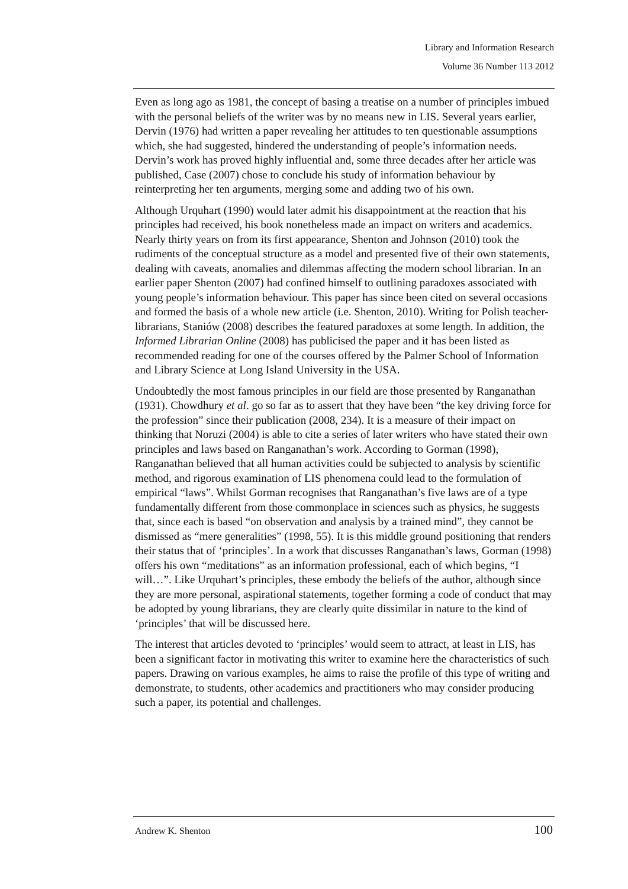Library and Information Research
Volume 36 Number 113 2012
Even as long ago as 1981, the concept of basing a treatise on a number of principles imbued with the personal beliefs of the writer was by no means new in LIS. Several years earlier, Dervin (1976) had written a paper revealing her attitudes to ten questionable assumptions which, she had suggested, hindered the understanding of people’s information needs. Dervin’s work has proved highly influential and, some three decades after her article was published, Case (2007) chose to conclude his study of information behaviour by reinterpreting her ten arguments, merging some and adding two of his own.
Although Urquhart (1990) would later admit his disappointment at the reaction that his principles had received, his book nonetheless made an impact on writers and academics. Nearly thirty years on from its first appearance, Shenton and Johnson (2010) took the rudiments of the conceptual structure as a model and presented five of their own statements, dealing with caveats, anomalies and dilemmas affecting the modern school librarian. In an earlier paper Shenton (2007) had confined himself to outlining paradoxes associated with young people’s information behaviour. This paper has since been cited on several occasions and formed the basis of a whole new article (i.e. Shenton, 2010). Writing for Polish teacher-librarians, Staniów (2008) describes the featured paradoxes at some length. In addition, the Informed Librarian Online (2008) has publicised the paper and it has been listed as recommended reading for one of the courses offered by the Palmer School of Information and Library Science at Long Island University in the USA.
Undoubtedly the most famous principles in our field are those presented by Ranganathan (1931). Chowdhury et al. go so far as to assert that they have been “the key driving force for the profession” since their publication (2008, 234). It is a measure of their impact on thinking that Noruzi (2004) is able to cite a series of later writers who have stated their own principles and laws based on Ranganathan’s work. According to Gorman (1998), Ranganathan believed that all human activities could be subjected to analysis by scientific method, and rigorous examination of LIS phenomena could lead to the formulation of empirical “laws”. Whilst Gorman recognises that Ranganathan’s five laws are of a type fundamentally different from those commonplace in sciences such as physics, he suggests that, since each is based “on observation and analysis by a trained mind”, they cannot be dismissed as “mere generalities” (1998, 55). It is this middle ground positioning that renders their status that of ‘principles’. In a work that discusses Ranganathan’s laws, Gorman (1998) offers his own “meditations” as an information professional, each of which begins, “I will…”. Like Urquhart’s principles, these embody the beliefs of the author, although since they are more personal, aspirational statements, together forming a code of conduct that may be adopted by young librarians, they are clearly quite dissimilar in nature to the kind of ‘principles’ that will be discussed here.
The interest that articles devoted to ‘principles’ would seem to attract, at least in LIS, has been a significant factor in motivating this writer to examine here the characteristics of such papers. Drawing on various examples, he aims to raise the profile of this type of writing and demonstrate, to students, other academics and practitioners who may consider producing such a paper, its potential and challenges.
Andrew K. Shenton 100